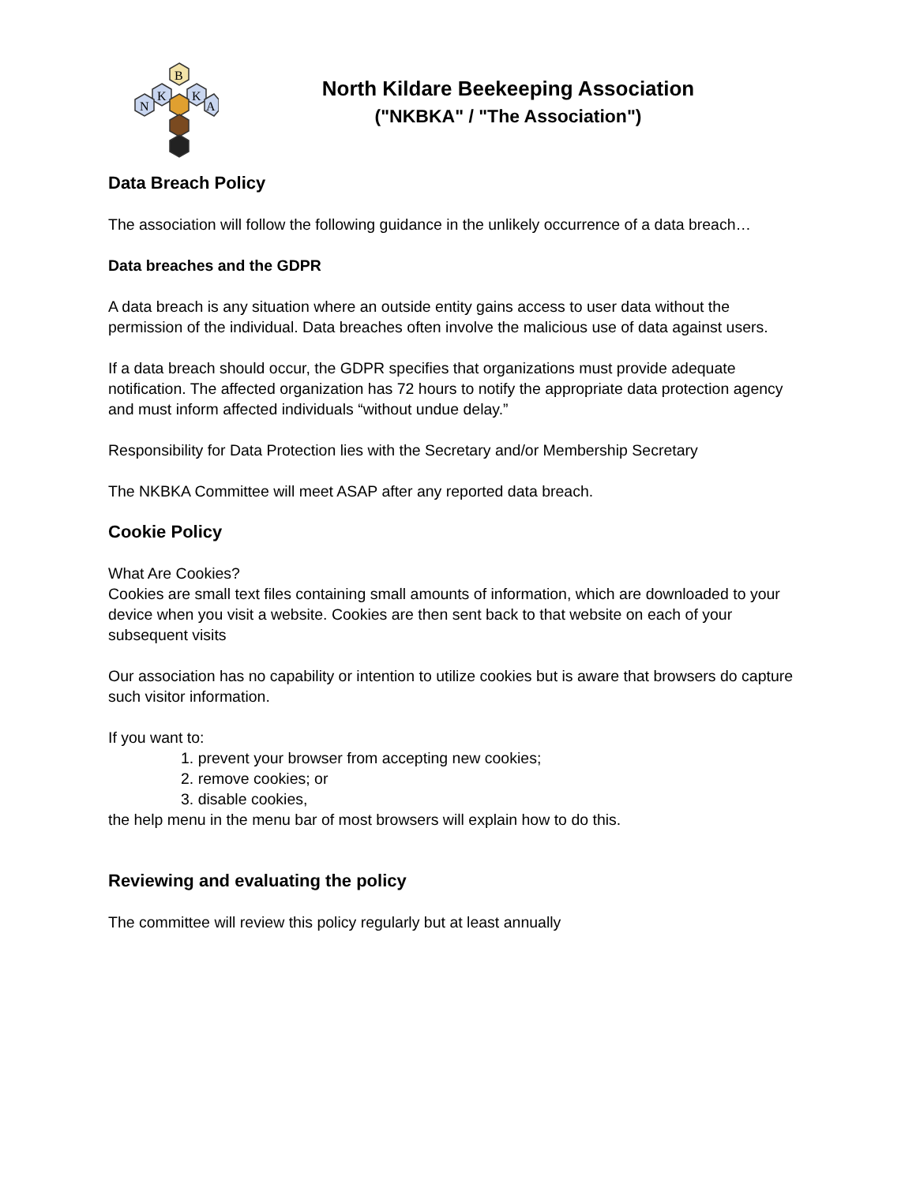B
K
K
N
A
North Kildare Beekeeping Association
("NKBKA" / "The Association")
Data Breach Policy
The association will follow the following guidance in the unlikely occurrence of a data breach…
Data breaches and the GDPR
A data breach is any situation where an outside entity gains access to user data without the permission of the individual. Data breaches often involve the malicious use of data against users.
If a data breach should occur, the GDPR specifies that organizations must provide adequate notification. The affected organization has 72 hours to notify the appropriate data protection agency and must inform affected individuals “without undue delay.”
Responsibility for Data Protection lies with the Secretary and/or Membership Secretary
The NKBKA Committee will meet ASAP after any reported data breach.
Cookie Policy
What Are Cookies?
Cookies are small text files containing small amounts of information, which are downloaded to your device when you visit a website. Cookies are then sent back to that website on each of your subsequent visits
Our association has no capability or intention to utilize cookies but is aware that browsers do capture such visitor information.
If you want to:
1. prevent your browser from accepting new cookies;
2. remove cookies; or
3. disable cookies,
the help menu in the menu bar of most browsers will explain how to do this.
Reviewing and evaluating the policy
The committee will review this policy regularly but at least annually